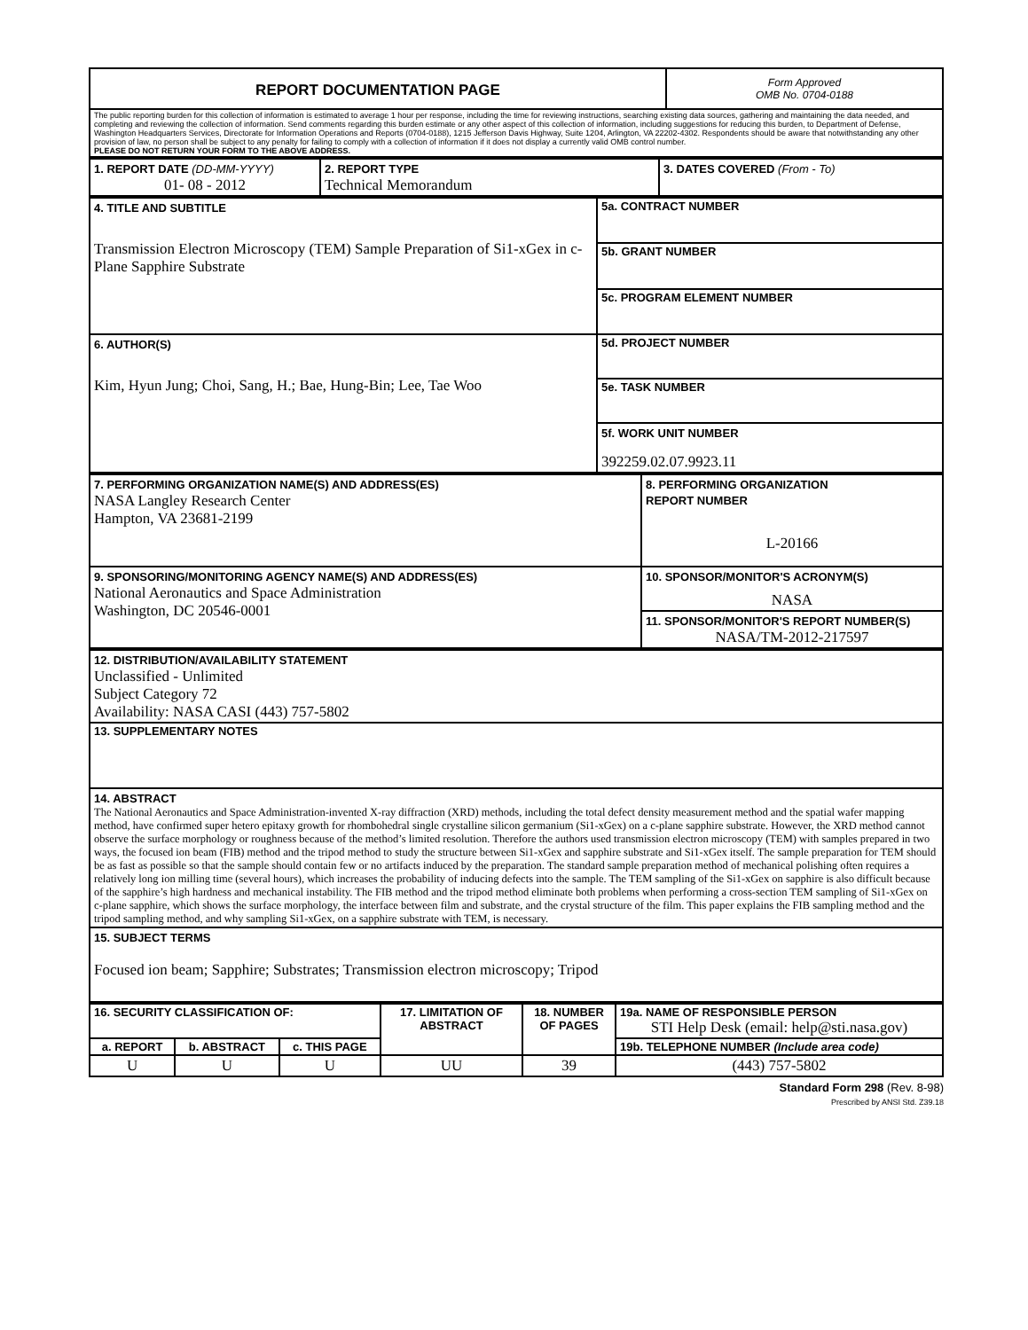| REPORT DOCUMENTATION PAGE | Form Approved OMB No. 0704-0188 |
| The public reporting burden for this collection of information is estimated to average 1 hour per response, including the time for reviewing instructions, searching existing data sources, gathering and maintaining the data needed, and completing and reviewing the collection of information. Send comments regarding this burden estimate or any other aspect of this collection of information, including suggestions for reducing this burden, to Department of Defense, Washington Headquarters Services, Directorate for Information Operations and Reports (0704-0188), 1215 Jefferson Davis Highway, Suite 1204, Arlington, VA 22202-4302. Respondents should be aware that notwithstanding any other provision of law, no person shall be subject to any penalty for failing to comply with a collection of information if it does not display a currently valid OMB control number. PLEASE DO NOT RETURN YOUR FORM TO THE ABOVE ADDRESS. | |
| 1. REPORT DATE (DD-MM-YYYY) 01- 08 - 2012 | 2. REPORT TYPE Technical Memorandum | 3. DATES COVERED (From - To) |
| 4. TITLE AND SUBTITLE Transmission Electron Microscopy (TEM) Sample Preparation of Si1-xGex in c-Plane Sapphire Substrate | 5a. CONTRACT NUMBER |
| | 5b. GRANT NUMBER |
| | 5c. PROGRAM ELEMENT NUMBER |
| 6. AUTHOR(S) Kim, Hyun Jung; Choi, Sang, H.; Bae, Hung-Bin; Lee, Tae Woo | 5d. PROJECT NUMBER |
| | 5e. TASK NUMBER |
| | 5f. WORK UNIT NUMBER 392259.02.07.9923.11 |
| 7. PERFORMING ORGANIZATION NAME(S) AND ADDRESS(ES) NASA Langley Research Center Hampton, VA 23681-2199 | 8. PERFORMING ORGANIZATION REPORT NUMBER L-20166 |
| 9. SPONSORING/MONITORING AGENCY NAME(S) AND ADDRESS(ES) National Aeronautics and Space Administration Washington, DC 20546-0001 | 10. SPONSOR/MONITOR'S ACRONYM(S) NASA |
| | 11. SPONSOR/MONITOR'S REPORT NUMBER(S) NASA/TM-2012-217597 |
| 12. DISTRIBUTION/AVAILABILITY STATEMENT Unclassified - Unlimited Subject Category 72 Availability: NASA CASI (443) 757-5802 |
| 13. SUPPLEMENTARY NOTES |
| 14. ABSTRACT The National Aeronautics and Space Administration-invented X-ray diffraction (XRD) methods, including the total defect density measurement method and the spatial wafer mapping method, have confirmed super hetero epitaxy growth for rhombohedral single crystalline silicon germanium (Si1-xGex) on a c-plane sapphire substrate. However, the XRD method cannot observe the surface morphology or roughness because of the method’s limited resolution. Therefore the authors used transmission electron microscopy (TEM) with samples prepared in two ways, the focused ion beam (FIB) method and the tripod method to study the structure between Si1-xGex and sapphire substrate and Si1-xGex itself. The sample preparation for TEM should be as fast as possible so that the sample should contain few or no artifacts induced by the preparation. The standard sample preparation method of mechanical polishing often requires a relatively long ion milling time (several hours), which increases the probability of inducing defects into the sample. The TEM sampling of the Si1-xGex on sapphire is also difficult because of the sapphire’s high hardness and mechanical instability. The FIB method and the tripod method eliminate both problems when performing a cross-section TEM sampling of Si1-xGex on c-plane sapphire, which shows the surface morphology, the interface between film and substrate, and the crystal structure of the film. This paper explains the FIB sampling method and the tripod sampling method, and why sampling Si1-xGex, on a sapphire substrate with TEM, is necessary. |
| 15. SUBJECT TERMS Focused ion beam; Sapphire; Substrates; Transmission electron microscopy; Tripod |
| 16. SECURITY CLASSIFICATION OF: | | | 17. LIMITATION OF ABSTRACT | 18. NUMBER OF PAGES | 19a. NAME OF RESPONSIBLE PERSON STI Help Desk (email: help@sti.nasa.gov) |
| a. REPORT | b. ABSTRACT | c. THIS PAGE | | | 19b. TELEPHONE NUMBER (Include area code) |
| U | U | U | UU | 39 | (443) 757-5802 |
Standard Form 298 (Rev. 8-98)
Prescribed by ANSI Std. Z39.18